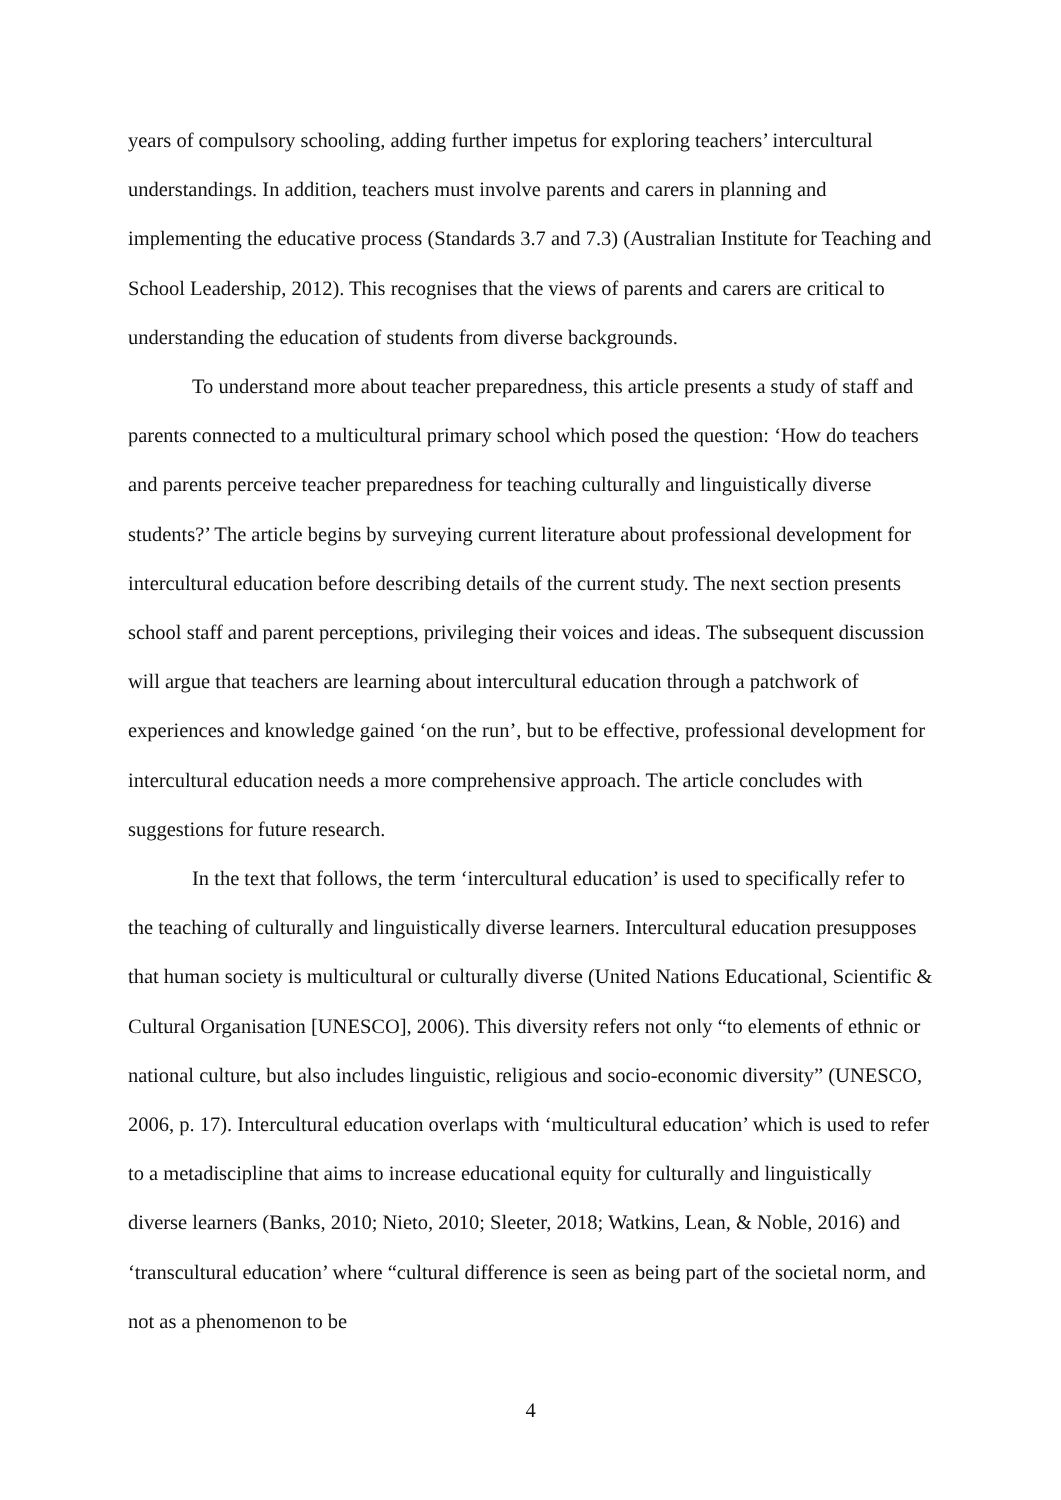years of compulsory schooling, adding further impetus for exploring teachers’ intercultural understandings. In addition, teachers must involve parents and carers in planning and implementing the educative process (Standards 3.7 and 7.3) (Australian Institute for Teaching and School Leadership, 2012). This recognises that the views of parents and carers are critical to understanding the education of students from diverse backgrounds.
To understand more about teacher preparedness, this article presents a study of staff and parents connected to a multicultural primary school which posed the question: ‘How do teachers and parents perceive teacher preparedness for teaching culturally and linguistically diverse students?’ The article begins by surveying current literature about professional development for intercultural education before describing details of the current study. The next section presents school staff and parent perceptions, privileging their voices and ideas. The subsequent discussion will argue that teachers are learning about intercultural education through a patchwork of experiences and knowledge gained ‘on the run’, but to be effective, professional development for intercultural education needs a more comprehensive approach. The article concludes with suggestions for future research.
In the text that follows, the term ‘intercultural education’ is used to specifically refer to the teaching of culturally and linguistically diverse learners. Intercultural education presupposes that human society is multicultural or culturally diverse (United Nations Educational, Scientific & Cultural Organisation [UNESCO], 2006). This diversity refers not only “to elements of ethnic or national culture, but also includes linguistic, religious and socio-economic diversity” (UNESCO, 2006, p. 17). Intercultural education overlaps with ‘multicultural education’ which is used to refer to a metadiscipline that aims to increase educational equity for culturally and linguistically diverse learners (Banks, 2010; Nieto, 2010; Sleeter, 2018; Watkins, Lean, & Noble, 2016) and ‘transcultural education’ where “cultural difference is seen as being part of the societal norm, and not as a phenomenon to be
4